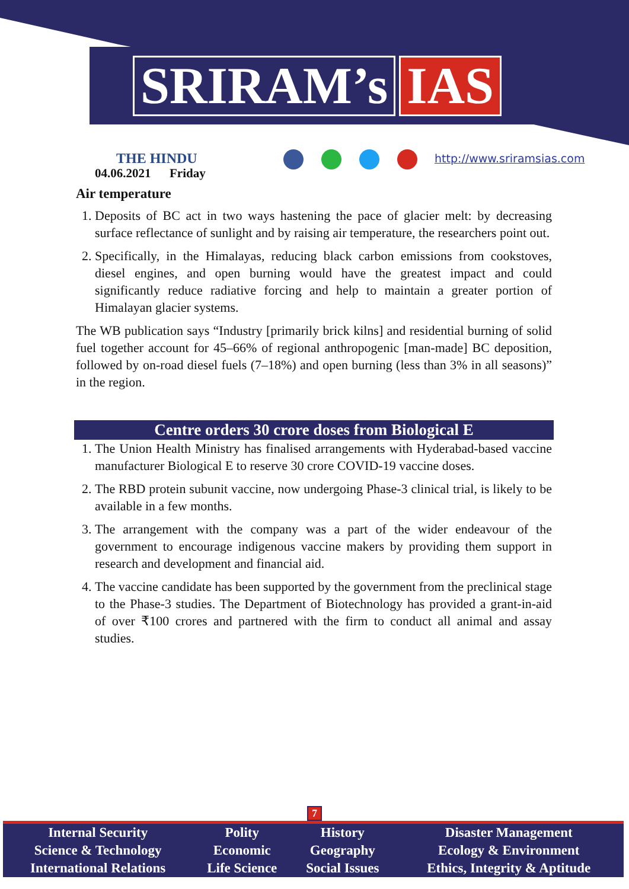SRIRAM’s IAS
THE HINDU
04.06.2021 Friday
http://www.sriramsias.com
Air temperature
1. Deposits of BC act in two ways hastening the pace of glacier melt: by decreasing surface reflectance of sunlight and by raising air temperature, the researchers point out.
2. Specifically, in the Himalayas, reducing black carbon emissions from cookstoves, diesel engines, and open burning would have the greatest impact and could significantly reduce radiative forcing and help to maintain a greater portion of Himalayan glacier systems.
The WB publication says “Industry [primarily brick kilns] and residential burning of solid fuel together account for 45–66% of regional anthropogenic [man-made] BC deposition, followed by on-road diesel fuels (7–18%) and open burning (less than 3% in all seasons)” in the region.
Centre orders 30 crore doses from Biological E
1. The Union Health Ministry has finalised arrangements with Hyderabad-based vaccine manufacturer Biological E to reserve 30 crore COVID-19 vaccine doses.
2. The RBD protein subunit vaccine, now undergoing Phase-3 clinical trial, is likely to be available in a few months.
3. The arrangement with the company was a part of the wider endeavour of the government to encourage indigenous vaccine makers by providing them support in research and development and financial aid.
4. The vaccine candidate has been supported by the government from the preclinical stage to the Phase-3 studies. The Department of Biotechnology has provided a grant-in-aid of over ₹100 crores and partnered with the firm to conduct all animal and assay studies.
7
| Internal Security | Polity | History | Disaster Management |
| Science & Technology | Economic | Geography | Ecology & Environment |
| International Relations | Life Science | Social Issues | Ethics, Integrity & Aptitude |